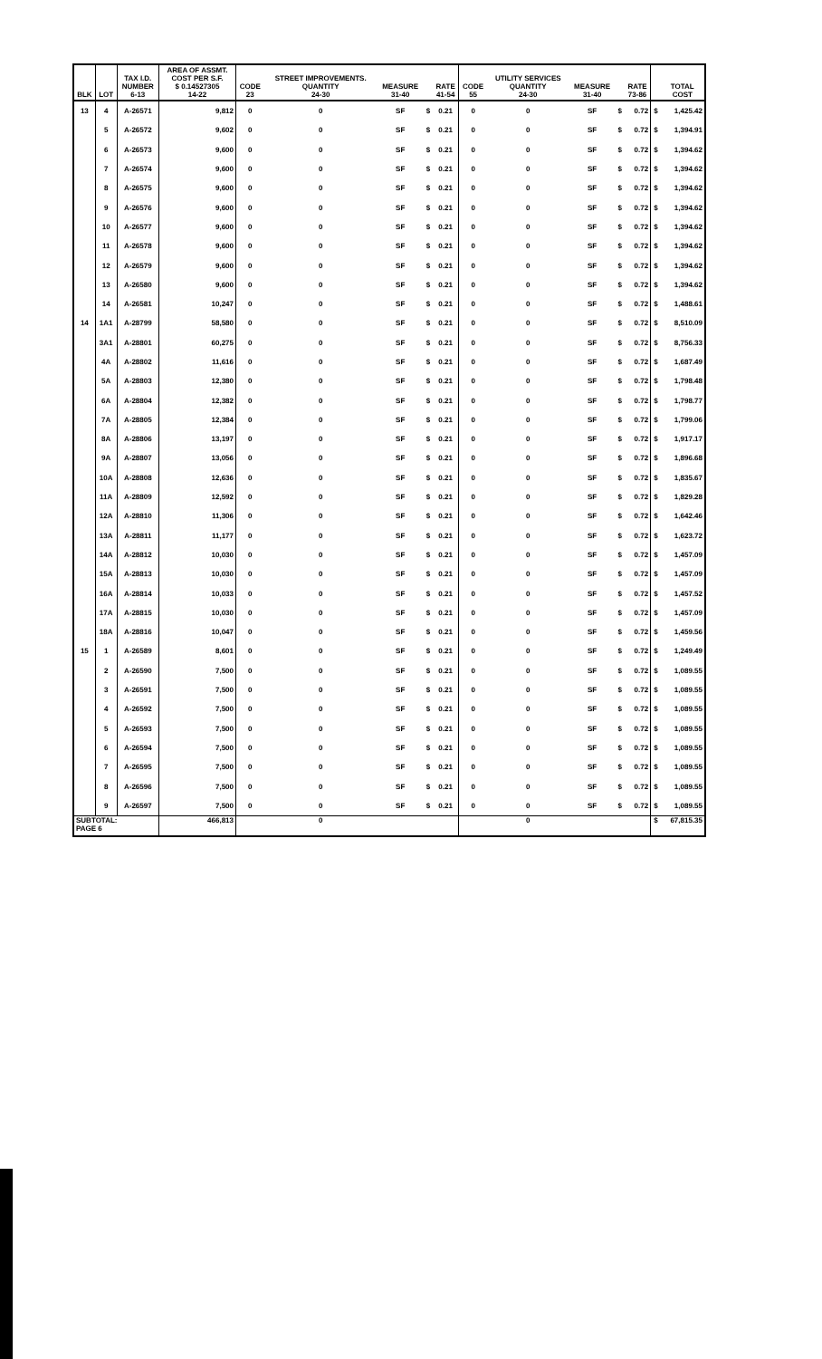| BLK | LOT | TAX I.D. NUMBER 6-13 | AREA OF ASSMT. COST PER S.F. $ 0.14527305 14-22 | CODE 23 | STREET IMPROVEMENTS. QUANTITY 24-30 | MEASURE 31-40 | | RATE 41-54 | CODE 55 | UTILITY SERVICES QUANTITY 24-30 | MEASURE 31-40 | | RATE 73-86 | | TOTAL COST |
| --- | --- | --- | --- | --- | --- | --- | --- | --- | --- | --- | --- | --- | --- | --- | --- |
| 13 | 4 | A-26571 | 9,812 | 0 | 0 | SF | $ | 0.21 | 0 | 0 | SF | $ | 0.72 | $ | 1,425.42 |
| | 5 | A-26572 | 9,602 | 0 | 0 | SF | $ | 0.21 | 0 | 0 | SF | $ | 0.72 | $ | 1,394.91 |
| | 6 | A-26573 | 9,600 | 0 | 0 | SF | $ | 0.21 | 0 | 0 | SF | $ | 0.72 | $ | 1,394.62 |
| | 7 | A-26574 | 9,600 | 0 | 0 | SF | $ | 0.21 | 0 | 0 | SF | $ | 0.72 | $ | 1,394.62 |
| | 8 | A-26575 | 9,600 | 0 | 0 | SF | $ | 0.21 | 0 | 0 | SF | $ | 0.72 | $ | 1,394.62 |
| | 9 | A-26576 | 9,600 | 0 | 0 | SF | $ | 0.21 | 0 | 0 | SF | $ | 0.72 | $ | 1,394.62 |
| | 10 | A-26577 | 9,600 | 0 | 0 | SF | $ | 0.21 | 0 | 0 | SF | $ | 0.72 | $ | 1,394.62 |
| | 11 | A-26578 | 9,600 | 0 | 0 | SF | $ | 0.21 | 0 | 0 | SF | $ | 0.72 | $ | 1,394.62 |
| | 12 | A-26579 | 9,600 | 0 | 0 | SF | $ | 0.21 | 0 | 0 | SF | $ | 0.72 | $ | 1,394.62 |
| | 13 | A-26580 | 9,600 | 0 | 0 | SF | $ | 0.21 | 0 | 0 | SF | $ | 0.72 | $ | 1,394.62 |
| | 14 | A-26581 | 10,247 | 0 | 0 | SF | $ | 0.21 | 0 | 0 | SF | $ | 0.72 | $ | 1,488.61 |
| 14 | 1A1 | A-28799 | 58,580 | 0 | 0 | SF | $ | 0.21 | 0 | 0 | SF | $ | 0.72 | $ | 8,510.09 |
| | 3A1 | A-28801 | 60,275 | 0 | 0 | SF | $ | 0.21 | 0 | 0 | SF | $ | 0.72 | $ | 8,756.33 |
| | 4A | A-28802 | 11,616 | 0 | 0 | SF | $ | 0.21 | 0 | 0 | SF | $ | 0.72 | $ | 1,687.49 |
| | 5A | A-28803 | 12,380 | 0 | 0 | SF | $ | 0.21 | 0 | 0 | SF | $ | 0.72 | $ | 1,798.48 |
| | 6A | A-28804 | 12,382 | 0 | 0 | SF | $ | 0.21 | 0 | 0 | SF | $ | 0.72 | $ | 1,798.77 |
| | 7A | A-28805 | 12,384 | 0 | 0 | SF | $ | 0.21 | 0 | 0 | SF | $ | 0.72 | $ | 1,799.06 |
| | 8A | A-28806 | 13,197 | 0 | 0 | SF | $ | 0.21 | 0 | 0 | SF | $ | 0.72 | $ | 1,917.17 |
| | 9A | A-28807 | 13,056 | 0 | 0 | SF | $ | 0.21 | 0 | 0 | SF | $ | 0.72 | $ | 1,896.68 |
| | 10A | A-28808 | 12,636 | 0 | 0 | SF | $ | 0.21 | 0 | 0 | SF | $ | 0.72 | $ | 1,835.67 |
| | 11A | A-28809 | 12,592 | 0 | 0 | SF | $ | 0.21 | 0 | 0 | SF | $ | 0.72 | $ | 1,829.28 |
| | 12A | A-28810 | 11,306 | 0 | 0 | SF | $ | 0.21 | 0 | 0 | SF | $ | 0.72 | $ | 1,642.46 |
| | 13A | A-28811 | 11,177 | 0 | 0 | SF | $ | 0.21 | 0 | 0 | SF | $ | 0.72 | $ | 1,623.72 |
| | 14A | A-28812 | 10,030 | 0 | 0 | SF | $ | 0.21 | 0 | 0 | SF | $ | 0.72 | $ | 1,457.09 |
| | 15A | A-28813 | 10,030 | 0 | 0 | SF | $ | 0.21 | 0 | 0 | SF | $ | 0.72 | $ | 1,457.09 |
| | 16A | A-28814 | 10,033 | 0 | 0 | SF | $ | 0.21 | 0 | 0 | SF | $ | 0.72 | $ | 1,457.52 |
| | 17A | A-28815 | 10,030 | 0 | 0 | SF | $ | 0.21 | 0 | 0 | SF | $ | 0.72 | $ | 1,457.09 |
| | 18A | A-28816 | 10,047 | 0 | 0 | SF | $ | 0.21 | 0 | 0 | SF | $ | 0.72 | $ | 1,459.56 |
| 15 | 1 | A-26589 | 8,601 | 0 | 0 | SF | $ | 0.21 | 0 | 0 | SF | $ | 0.72 | $ | 1,249.49 |
| | 2 | A-26590 | 7,500 | 0 | 0 | SF | $ | 0.21 | 0 | 0 | SF | $ | 0.72 | $ | 1,089.55 |
| | 3 | A-26591 | 7,500 | 0 | 0 | SF | $ | 0.21 | 0 | 0 | SF | $ | 0.72 | $ | 1,089.55 |
| | 4 | A-26592 | 7,500 | 0 | 0 | SF | $ | 0.21 | 0 | 0 | SF | $ | 0.72 | $ | 1,089.55 |
| | 5 | A-26593 | 7,500 | 0 | 0 | SF | $ | 0.21 | 0 | 0 | SF | $ | 0.72 | $ | 1,089.55 |
| | 6 | A-26594 | 7,500 | 0 | 0 | SF | $ | 0.21 | 0 | 0 | SF | $ | 0.72 | $ | 1,089.55 |
| | 7 | A-26595 | 7,500 | 0 | 0 | SF | $ | 0.21 | 0 | 0 | SF | $ | 0.72 | $ | 1,089.55 |
| | 8 | A-26596 | 7,500 | 0 | 0 | SF | $ | 0.21 | 0 | 0 | SF | $ | 0.72 | $ | 1,089.55 |
| | 9 | A-26597 | 7,500 | 0 | 0 | SF | $ | 0.21 | 0 | 0 | SF | $ | 0.72 | $ | 1,089.55 |
| SUBTOTAL: PAGE 6 | | | 466,813 | | 0 | | | | | 0 | | | | $ | 67,815.35 |